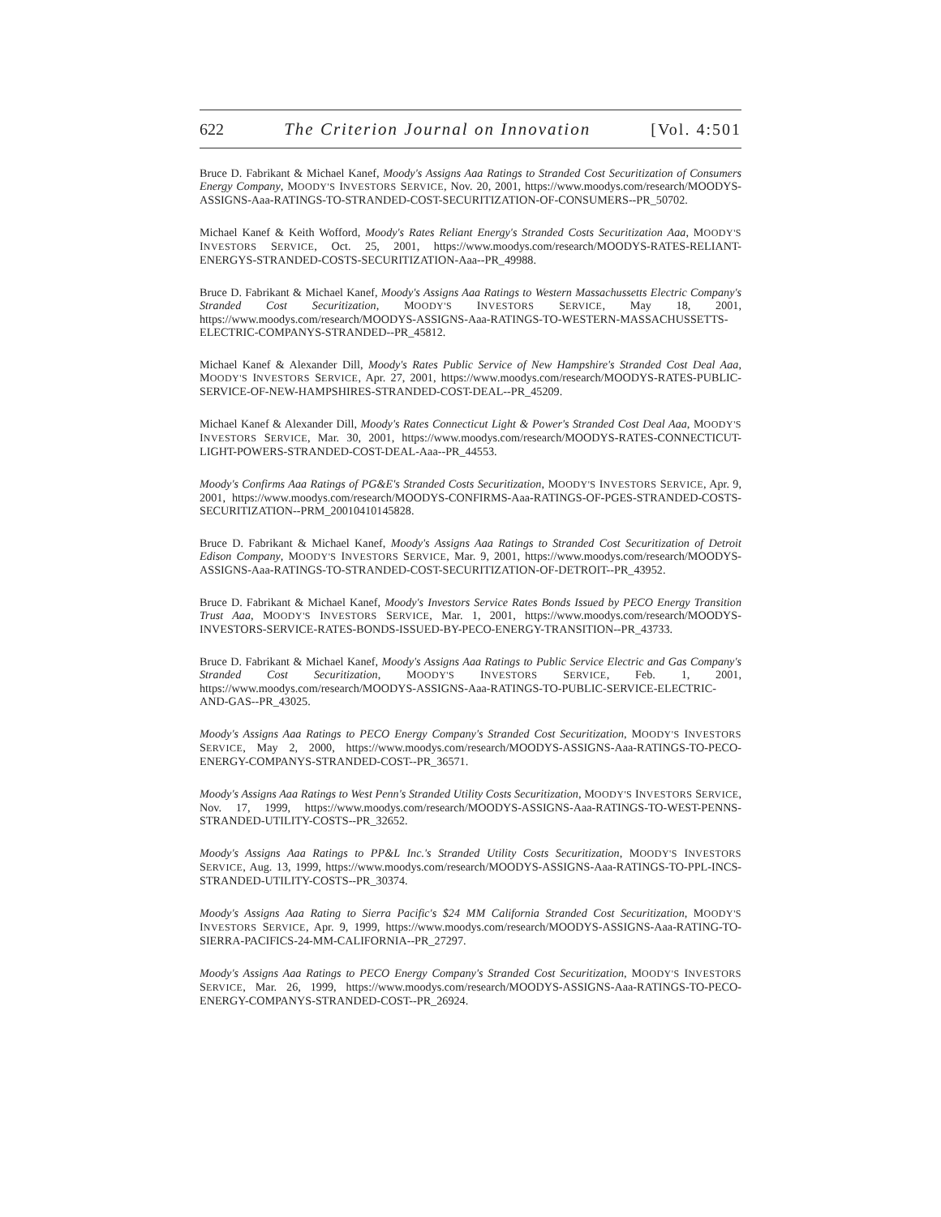622 The Criterion Journal on Innovation [Vol. 4:501
Bruce D. Fabrikant & Michael Kanef, Moody's Assigns Aaa Ratings to Stranded Cost Securitization of Consumers Energy Company, MOODY'S INVESTORS SERVICE, Nov. 20, 2001, https://www.moodys.com/research/MOODYS-ASSIGNS-Aaa-RATINGS-TO-STRANDED-COST-SECURITIZATION-OF-CONSUMERS--PR_50702.
Michael Kanef & Keith Wofford, Moody's Rates Reliant Energy's Stranded Costs Securitization Aaa, MOODY'S INVESTORS SERVICE, Oct. 25, 2001, https://www.moodys.com/research/MOODYS-RATES-RELIANT-ENERGYS-STRANDED-COSTS-SECURITIZATION-Aaa--PR_49988.
Bruce D. Fabrikant & Michael Kanef, Moody's Assigns Aaa Ratings to Western Massachussetts Electric Company's Stranded Cost Securitization, MOODY'S INVESTORS SERVICE, May 18, 2001, https://www.moodys.com/research/MOODYS-ASSIGNS-Aaa-RATINGS-TO-WESTERN-MASSACHUSSETTS-ELECTRIC-COMPANYS-STRANDED--PR_45812.
Michael Kanef & Alexander Dill, Moody's Rates Public Service of New Hampshire's Stranded Cost Deal Aaa, MOODY'S INVESTORS SERVICE, Apr. 27, 2001, https://www.moodys.com/research/MOODYS-RATES-PUBLIC-SERVICE-OF-NEW-HAMPSHIRES-STRANDED-COST-DEAL--PR_45209.
Michael Kanef & Alexander Dill, Moody's Rates Connecticut Light & Power's Stranded Cost Deal Aaa, MOODY'S INVESTORS SERVICE, Mar. 30, 2001, https://www.moodys.com/research/MOODYS-RATES-CONNECTICUT-LIGHT-POWERS-STRANDED-COST-DEAL-Aaa--PR_44553.
Moody's Confirms Aaa Ratings of PG&E's Stranded Costs Securitization, MOODY'S INVESTORS SERVICE, Apr. 9, 2001, https://www.moodys.com/research/MOODYS-CONFIRMS-Aaa-RATINGS-OF-PGES-STRANDED-COSTS-SECURITIZATION--PRM_20010410145828.
Bruce D. Fabrikant & Michael Kanef, Moody's Assigns Aaa Ratings to Stranded Cost Securitization of Detroit Edison Company, MOODY'S INVESTORS SERVICE, Mar. 9, 2001, https://www.moodys.com/research/MOODYS-ASSIGNS-Aaa-RATINGS-TO-STRANDED-COST-SECURITIZATION-OF-DETROIT--PR_43952.
Bruce D. Fabrikant & Michael Kanef, Moody's Investors Service Rates Bonds Issued by PECO Energy Transition Trust Aaa, MOODY'S INVESTORS SERVICE, Mar. 1, 2001, https://www.moodys.com/research/MOODYS-INVESTORS-SERVICE-RATES-BONDS-ISSUED-BY-PECO-ENERGY-TRANSITION--PR_43733.
Bruce D. Fabrikant & Michael Kanef, Moody's Assigns Aaa Ratings to Public Service Electric and Gas Company's Stranded Cost Securitization, MOODY'S INVESTORS SERVICE, Feb. 1, 2001, https://www.moodys.com/research/MOODYS-ASSIGNS-Aaa-RATINGS-TO-PUBLIC-SERVICE-ELECTRIC-AND-GAS--PR_43025.
Moody's Assigns Aaa Ratings to PECO Energy Company's Stranded Cost Securitization, MOODY'S INVESTORS SERVICE, May 2, 2000, https://www.moodys.com/research/MOODYS-ASSIGNS-Aaa-RATINGS-TO-PECO-ENERGY-COMPANYS-STRANDED-COST--PR_36571.
Moody's Assigns Aaa Ratings to West Penn's Stranded Utility Costs Securitization, MOODY'S INVESTORS SERVICE, Nov. 17, 1999, https://www.moodys.com/research/MOODYS-ASSIGNS-Aaa-RATINGS-TO-WEST-PENNS-STRANDED-UTILITY-COSTS--PR_32652.
Moody's Assigns Aaa Ratings to PP&L Inc.'s Stranded Utility Costs Securitization, MOODY'S INVESTORS SERVICE, Aug. 13, 1999, https://www.moodys.com/research/MOODYS-ASSIGNS-Aaa-RATINGS-TO-PPL-INCS-STRANDED-UTILITY-COSTS--PR_30374.
Moody's Assigns Aaa Rating to Sierra Pacific's $24 MM California Stranded Cost Securitization, MOODY'S INVESTORS SERVICE, Apr. 9, 1999, https://www.moodys.com/research/MOODYS-ASSIGNS-Aaa-RATING-TO-SIERRA-PACIFICS-24-MM-CALIFORNIA--PR_27297.
Moody's Assigns Aaa Ratings to PECO Energy Company's Stranded Cost Securitization, MOODY'S INVESTORS SERVICE, Mar. 26, 1999, https://www.moodys.com/research/MOODYS-ASSIGNS-Aaa-RATINGS-TO-PECO-ENERGY-COMPANYS-STRANDED-COST--PR_26924.